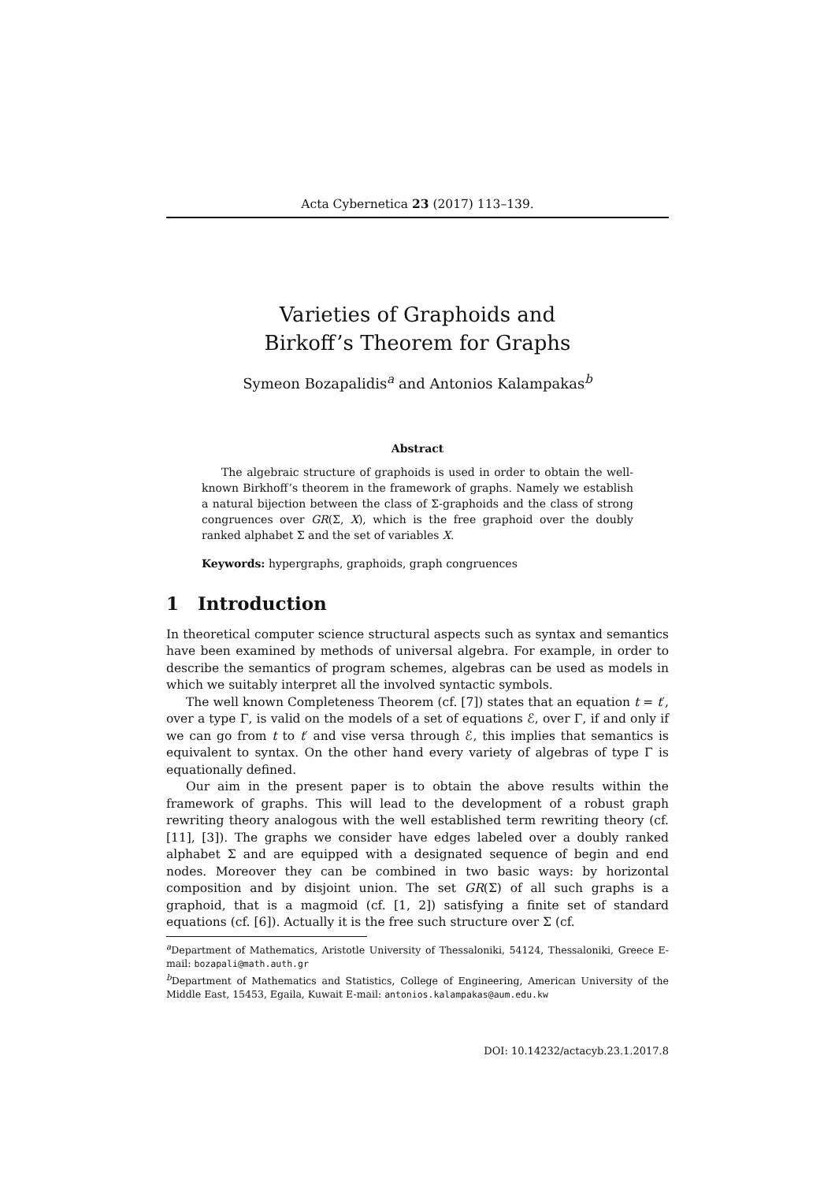Acta Cybernetica 23 (2017) 113–139.
Varieties of Graphoids and
Birkoff’s Theorem for Graphs
Symeon Bozapalidis<sup>a</sup> and Antonios Kalampakas<sup>b</sup>
Abstract
The algebraic structure of graphoids is used in order to obtain the well-known Birkhoff’s theorem in the framework of graphs. Namely we establish a natural bijection between the class of Σ-graphoids and the class of strong congruences over GR(Σ, X), which is the free graphoid over the doubly ranked alphabet Σ and the set of variables X.
Keywords: hypergraphs, graphoids, graph congruences
1 Introduction
In theoretical computer science structural aspects such as syntax and semantics have been examined by methods of universal algebra. For example, in order to describe the semantics of program schemes, algebras can be used as models in which we suitably interpret all the involved syntactic symbols.
The well known Completeness Theorem (cf. [7]) states that an equation t = t′, over a type Γ, is valid on the models of a set of equations ℰ, over Γ, if and only if we can go from t to t′ and vise versa through ℰ, this implies that semantics is equivalent to syntax. On the other hand every variety of algebras of type Γ is equationally defined.
Our aim in the present paper is to obtain the above results within the framework of graphs. This will lead to the development of a robust graph rewriting theory analogous with the well established term rewriting theory (cf. [11], [3]). The graphs we consider have edges labeled over a doubly ranked alphabet Σ and are equipped with a designated sequence of begin and end nodes. Moreover they can be combined in two basic ways: by horizontal composition and by disjoint union. The set GR(Σ) of all such graphs is a graphoid, that is a magmoid (cf. [1, 2]) satisfying a finite set of standard equations (cf. [6]). Actually it is the free such structure over Σ (cf.
<sup>a</sup> Department of Mathematics, Aristotle University of Thessaloniki, 54124, Thessaloniki, Greece E-mail: bozapali@math.auth.gr
<sup>b</sup> Department of Mathematics and Statistics, College of Engineering, American University of the Middle East, 15453, Egaila, Kuwait E-mail: antonios.kalampakas@aum.edu.kw
DOI: 10.14232/actacyb.23.1.2017.8